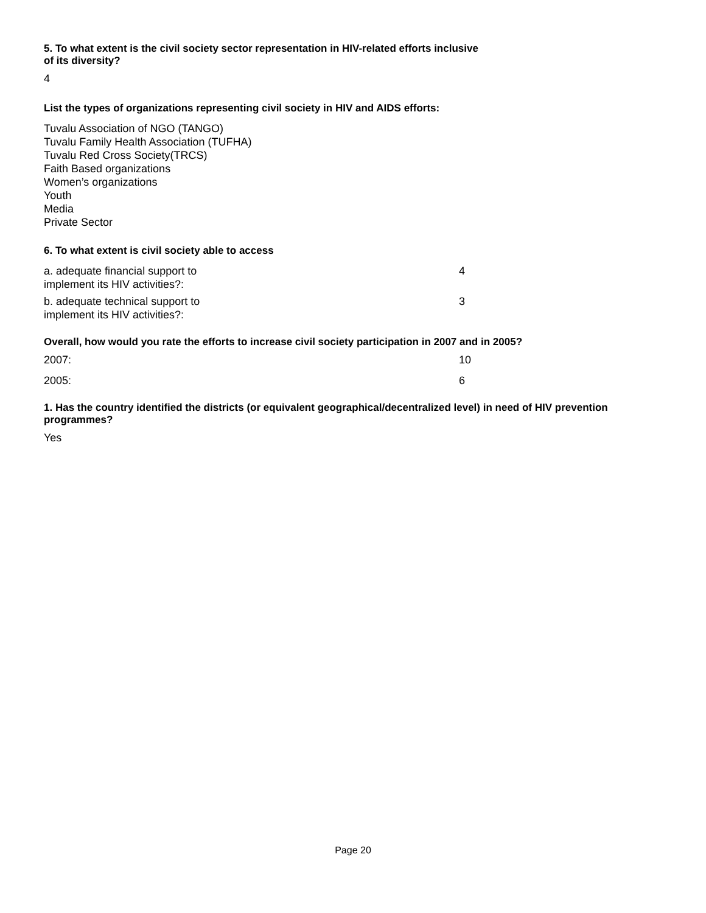5. To what extent is the civil society sector representation in HIV-related efforts inclusive of its diversity?
4
List the types of organizations representing civil society in HIV and AIDS efforts:
Tuvalu Association of NGO (TANGO)
Tuvalu Family Health Association (TUFHA)
Tuvalu Red Cross Society(TRCS)
Faith Based organizations
Women’s organizations
Youth
Media
Private Sector
6. To what extent is civil society able to access
a. adequate financial support to
implement its HIV activities?:
4
b. adequate technical support to
implement its HIV activities?:
3
Overall, how would you rate the efforts to increase civil society participation in 2007 and in 2005?
2007: 10
2005: 6
1. Has the country identified the districts (or equivalent geographical/decentralized level) in need of HIV prevention programmes?
Yes
Page 20